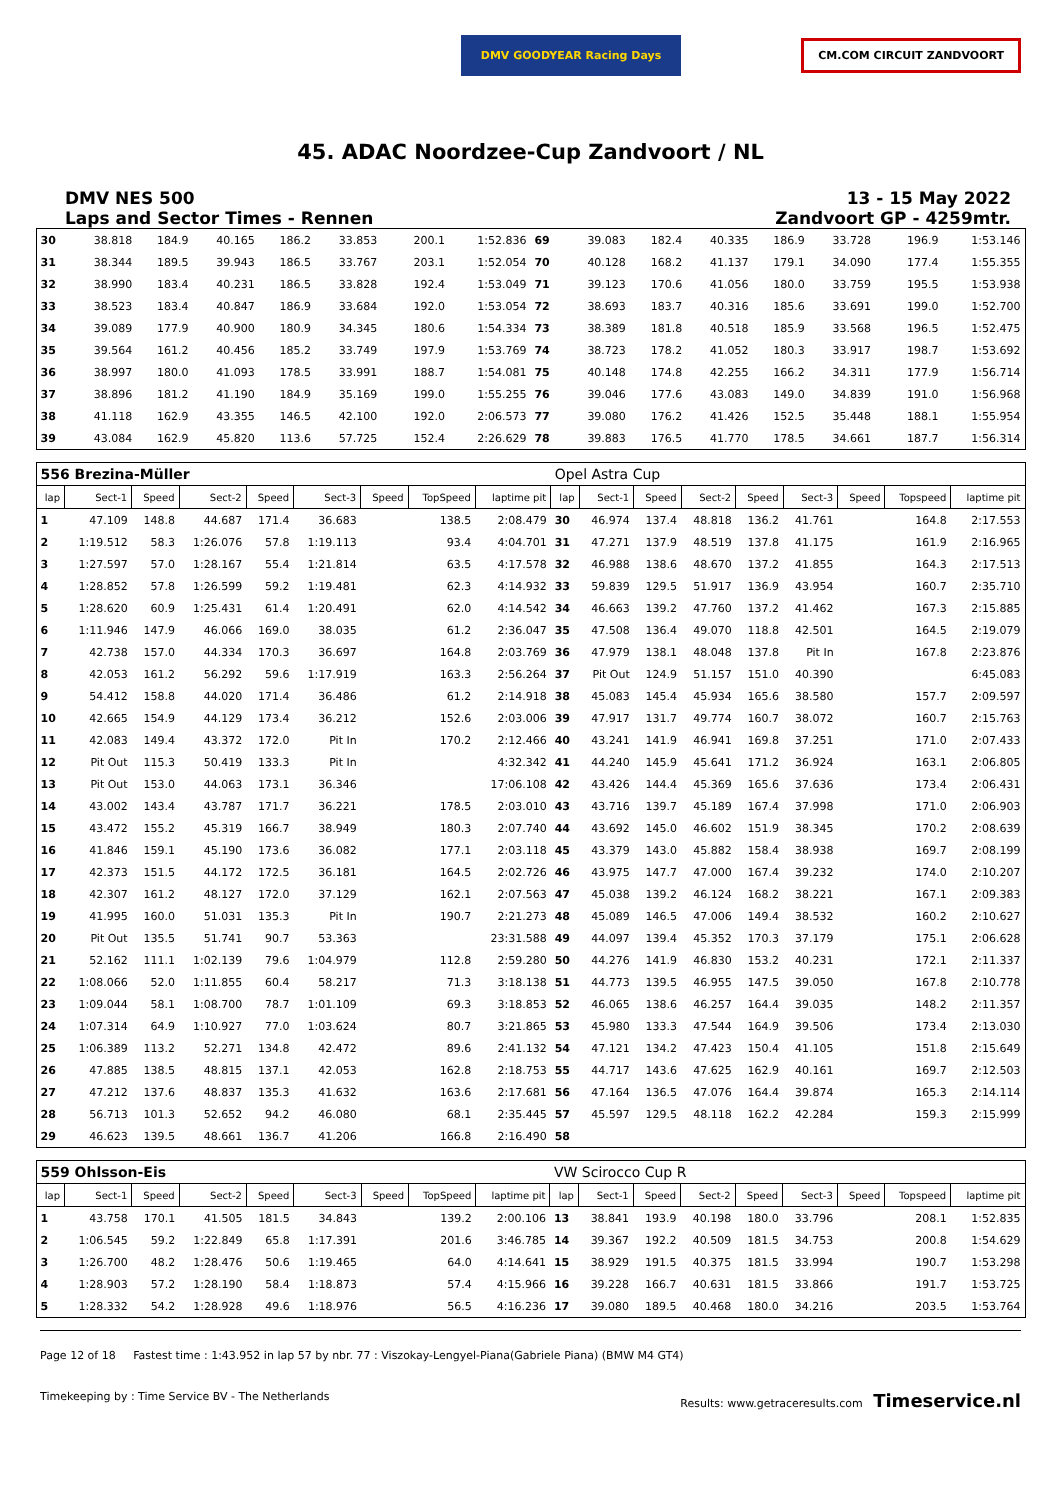DMV GOODYEAR Racing Days
CM.COM CIRCUIT ZANDVOORT
45. ADAC Noordzee-Cup Zandvoort / NL
DMV NES 500
Laps and Sector Times - Rennen
13 - 15 May 2022
Zandvoort GP - 4259mtr.
| 30 | 38.818 | 184.9 | 40.165 | 186.2 | 33.853 | | 200.1 | 1:52.836 | 69 | 39.083 | 182.4 | 40.335 | 186.9 | 33.728 | | 196.9 | 1:53.146 |
| 31 | 38.344 | 189.5 | 39.943 | 186.5 | 33.767 | | 203.1 | 1:52.054 | 70 | 40.128 | 168.2 | 41.137 | 179.1 | 34.090 | | 177.4 | 1:55.355 |
| 32 | 38.990 | 183.4 | 40.231 | 186.5 | 33.828 | | 192.4 | 1:53.049 | 71 | 39.123 | 170.6 | 41.056 | 180.0 | 33.759 | | 195.5 | 1:53.938 |
| 33 | 38.523 | 183.4 | 40.847 | 186.9 | 33.684 | | 192.0 | 1:53.054 | 72 | 38.693 | 183.7 | 40.316 | 185.6 | 33.691 | | 199.0 | 1:52.700 |
| 34 | 39.089 | 177.9 | 40.900 | 180.9 | 34.345 | | 180.6 | 1:54.334 | 73 | 38.389 | 181.8 | 40.518 | 185.9 | 33.568 | | 196.5 | 1:52.475 |
| 35 | 39.564 | 161.2 | 40.456 | 185.2 | 33.749 | | 197.9 | 1:53.769 | 74 | 38.723 | 178.2 | 41.052 | 180.3 | 33.917 | | 198.7 | 1:53.692 |
| 36 | 38.997 | 180.0 | 41.093 | 178.5 | 33.991 | | 188.7 | 1:54.081 | 75 | 40.148 | 174.8 | 42.255 | 166.2 | 34.311 | | 177.9 | 1:56.714 |
| 37 | 38.896 | 181.2 | 41.190 | 184.9 | 35.169 | | 199.0 | 1:55.255 | 76 | 39.046 | 177.6 | 43.083 | 149.0 | 34.839 | | 191.0 | 1:56.968 |
| 38 | 41.118 | 162.9 | 43.355 | 146.5 | 42.100 | | 192.0 | 2:06.573 | 77 | 39.080 | 176.2 | 41.426 | 152.5 | 35.448 | | 188.1 | 1:55.954 |
| 39 | 43.084 | 162.9 | 45.820 | 113.6 | 57.725 | | 152.4 | 2:26.629 | 78 | 39.883 | 176.5 | 41.770 | 178.5 | 34.661 | | 187.7 | 1:56.314 |
| 556 Brezina-Müller | | | | | | | | | Opel Astra Cup | | | | | | | | |
| lap | Sect-1 | Speed | Sect-2 | Speed | Sect-3 | Speed | TopSpeed | laptime pit | lap | Sect-1 | Speed | Sect-2 | Speed | Sect-3 | Speed | Topspeed | laptime pit |
| 1 | 47.109 | 148.8 | 44.687 | 171.4 | 36.683 | | 138.5 | 2:08.479 | 30 | 46.974 | 137.4 | 48.818 | 136.2 | 41.761 | | 164.8 | 2:17.553 |
| 2 | 1:19.512 | 58.3 | 1:26.076 | 57.8 | 1:19.113 | | 93.4 | 4:04.701 | 31 | 47.271 | 137.9 | 48.519 | 137.8 | 41.175 | | 161.9 | 2:16.965 |
| 3 | 1:27.597 | 57.0 | 1:28.167 | 55.4 | 1:21.814 | | 63.5 | 4:17.578 | 32 | 46.988 | 138.6 | 48.670 | 137.2 | 41.855 | | 164.3 | 2:17.513 |
| 4 | 1:28.852 | 57.8 | 1:26.599 | 59.2 | 1:19.481 | | 62.3 | 4:14.932 | 33 | 59.839 | 129.5 | 51.917 | 136.9 | 43.954 | | 160.7 | 2:35.710 |
| 5 | 1:28.620 | 60.9 | 1:25.431 | 61.4 | 1:20.491 | | 62.0 | 4:14.542 | 34 | 46.663 | 139.2 | 47.760 | 137.2 | 41.462 | | 167.3 | 2:15.885 |
| 6 | 1:11.946 | 147.9 | 46.066 | 169.0 | 38.035 | | 61.2 | 2:36.047 | 35 | 47.508 | 136.4 | 49.070 | 118.8 | 42.501 | | 164.5 | 2:19.079 |
| 7 | 42.738 | 157.0 | 44.334 | 170.3 | 36.697 | | 164.8 | 2:03.769 | 36 | 47.979 | 138.1 | 48.048 | 137.8 | Pit In | | 167.8 | 2:23.876 |
| 8 | 42.053 | 161.2 | 56.292 | 59.6 | 1:17.919 | | 163.3 | 2:56.264 | 37 | Pit Out | 124.9 | 51.157 | 151.0 | 40.390 | | | 6:45.083 |
| 9 | 54.412 | 158.8 | 44.020 | 171.4 | 36.486 | | 61.2 | 2:14.918 | 38 | 45.083 | 145.4 | 45.934 | 165.6 | 38.580 | | 157.7 | 2:09.597 |
| 10 | 42.665 | 154.9 | 44.129 | 173.4 | 36.212 | | 152.6 | 2:03.006 | 39 | 47.917 | 131.7 | 49.774 | 160.7 | 38.072 | | 160.7 | 2:15.763 |
| 11 | 42.083 | 149.4 | 43.372 | 172.0 | Pit In | | 170.2 | 2:12.466 | 40 | 43.241 | 141.9 | 46.941 | 169.8 | 37.251 | | 171.0 | 2:07.433 |
| 12 | Pit Out | 115.3 | 50.419 | 133.3 | Pit In | | | 4:32.342 | 41 | 44.240 | 145.9 | 45.641 | 171.2 | 36.924 | | 163.1 | 2:06.805 |
| 13 | Pit Out | 153.0 | 44.063 | 173.1 | 36.346 | | | 17:06.108 | 42 | 43.426 | 144.4 | 45.369 | 165.6 | 37.636 | | 173.4 | 2:06.431 |
| 14 | 43.002 | 143.4 | 43.787 | 171.7 | 36.221 | | 178.5 | 2:03.010 | 43 | 43.716 | 139.7 | 45.189 | 167.4 | 37.998 | | 171.0 | 2:06.903 |
| 15 | 43.472 | 155.2 | 45.319 | 166.7 | 38.949 | | 180.3 | 2:07.740 | 44 | 43.692 | 145.0 | 46.602 | 151.9 | 38.345 | | 170.2 | 2:08.639 |
| 16 | 41.846 | 159.1 | 45.190 | 173.6 | 36.082 | | 177.1 | 2:03.118 | 45 | 43.379 | 143.0 | 45.882 | 158.4 | 38.938 | | 169.7 | 2:08.199 |
| 17 | 42.373 | 151.5 | 44.172 | 172.5 | 36.181 | | 164.5 | 2:02.726 | 46 | 43.975 | 147.7 | 47.000 | 167.4 | 39.232 | | 174.0 | 2:10.207 |
| 18 | 42.307 | 161.2 | 48.127 | 172.0 | 37.129 | | 162.1 | 2:07.563 | 47 | 45.038 | 139.2 | 46.124 | 168.2 | 38.221 | | 167.1 | 2:09.383 |
| 19 | 41.995 | 160.0 | 51.031 | 135.3 | Pit In | | 190.7 | 2:21.273 | 48 | 45.089 | 146.5 | 47.006 | 149.4 | 38.532 | | 160.2 | 2:10.627 |
| 20 | Pit Out | 135.5 | 51.741 | 90.7 | 53.363 | | | 23:31.588 | 49 | 44.097 | 139.4 | 45.352 | 170.3 | 37.179 | | 175.1 | 2:06.628 |
| 21 | 52.162 | 111.1 | 1:02.139 | 79.6 | 1:04.979 | | 112.8 | 2:59.280 | 50 | 44.276 | 141.9 | 46.830 | 153.2 | 40.231 | | 172.1 | 2:11.337 |
| 22 | 1:08.066 | 52.0 | 1:11.855 | 60.4 | 58.217 | | 71.3 | 3:18.138 | 51 | 44.773 | 139.5 | 46.955 | 147.5 | 39.050 | | 167.8 | 2:10.778 |
| 23 | 1:09.044 | 58.1 | 1:08.700 | 78.7 | 1:01.109 | | 69.3 | 3:18.853 | 52 | 46.065 | 138.6 | 46.257 | 164.4 | 39.035 | | 148.2 | 2:11.357 |
| 24 | 1:07.314 | 64.9 | 1:10.927 | 77.0 | 1:03.624 | | 80.7 | 3:21.865 | 53 | 45.980 | 133.3 | 47.544 | 164.9 | 39.506 | | 173.4 | 2:13.030 |
| 25 | 1:06.389 | 113.2 | 52.271 | 134.8 | 42.472 | | 89.6 | 2:41.132 | 54 | 47.121 | 134.2 | 47.423 | 150.4 | 41.105 | | 151.8 | 2:15.649 |
| 26 | 47.885 | 138.5 | 48.815 | 137.1 | 42.053 | | 162.8 | 2:18.753 | 55 | 44.717 | 143.6 | 47.625 | 162.9 | 40.161 | | 169.7 | 2:12.503 |
| 27 | 47.212 | 137.6 | 48.837 | 135.3 | 41.632 | | 163.6 | 2:17.681 | 56 | 47.164 | 136.5 | 47.076 | 164.4 | 39.874 | | 165.3 | 2:14.114 |
| 28 | 56.713 | 101.3 | 52.652 | 94.2 | 46.080 | | 68.1 | 2:35.445 | 57 | 45.597 | 129.5 | 48.118 | 162.2 | 42.284 | | 159.3 | 2:15.999 |
| 29 | 46.623 | 139.5 | 48.661 | 136.7 | 41.206 | | 166.8 | 2:16.490 | 58 | | | | | | | | |
| 559 Ohlsson-Eis | | | | | | | | | VW Scirocco Cup R | | | | | | | | |
| lap | Sect-1 | Speed | Sect-2 | Speed | Sect-3 | Speed | TopSpeed | laptime pit | lap | Sect-1 | Speed | Sect-2 | Speed | Sect-3 | Speed | Topspeed | laptime pit |
| 1 | 43.758 | 170.1 | 41.505 | 181.5 | 34.843 | | 139.2 | 2:00.106 | 13 | 38.841 | 193.9 | 40.198 | 180.0 | 33.796 | | 208.1 | 1:52.835 |
| 2 | 1:06.545 | 59.2 | 1:22.849 | 65.8 | 1:17.391 | | 201.6 | 3:46.785 | 14 | 39.367 | 192.2 | 40.509 | 181.5 | 34.753 | | 200.8 | 1:54.629 |
| 3 | 1:26.700 | 48.2 | 1:28.476 | 50.6 | 1:19.465 | | 64.0 | 4:14.641 | 15 | 38.929 | 191.5 | 40.375 | 181.5 | 33.994 | | 190.7 | 1:53.298 |
| 4 | 1:28.903 | 57.2 | 1:28.190 | 58.4 | 1:18.873 | | 57.4 | 4:15.966 | 16 | 39.228 | 166.7 | 40.631 | 181.5 | 33.866 | | 191.7 | 1:53.725 |
| 5 | 1:28.332 | 54.2 | 1:28.928 | 49.6 | 1:18.976 | | 56.5 | 4:16.236 | 17 | 39.080 | 189.5 | 40.468 | 180.0 | 34.216 | | 203.5 | 1:53.764 |
Page 12 of 18 Fastest time : 1:43.952 in lap 57 by nbr. 77 : Viszokay-Lengyel-Piana(Gabriele Piana) (BMW M4 GT4)
Timekeeping by : Time Service BV - The Netherlands Results: www.getraceresults.com Timeservice.nl